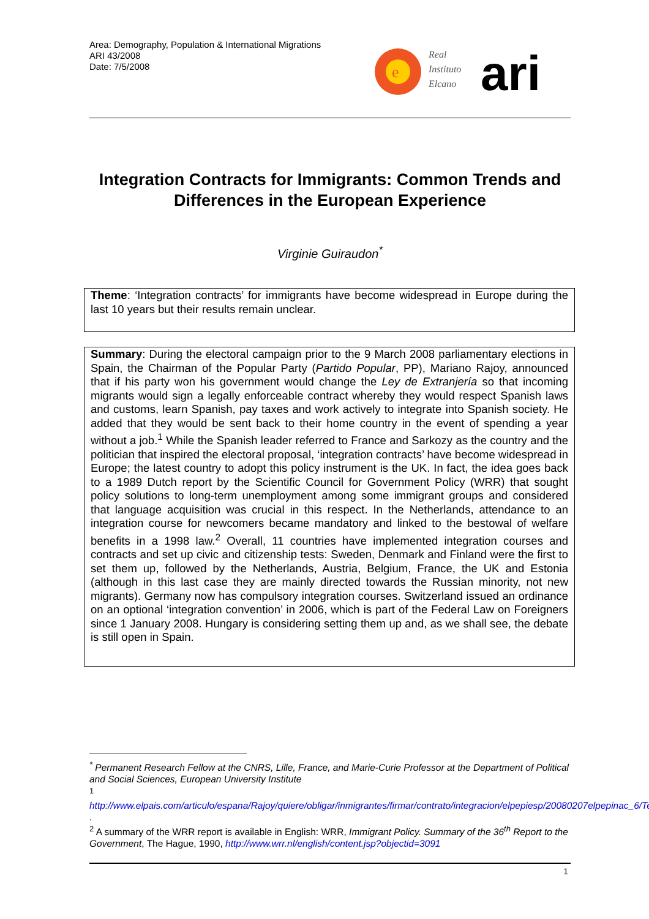Area: Demography, Population & International Migrations
ARI 43/2008
Date: 7/5/2008
e
Real
Instituto
Elcano
ari
Integration Contracts for Immigrants: Common Trends and Differences in the European Experience
Virginie Guiraudon<sup>*</sup>
Theme: ‘Integration contracts’ for immigrants have become widespread in Europe during the last 10 years but their results remain unclear.
Summary: During the electoral campaign prior to the 9 March 2008 parliamentary elections in Spain, the Chairman of the Popular Party (Partido Popular, PP), Mariano Rajoy, announced that if his party won his government would change the Ley de Extranjería so that incoming migrants would sign a legally enforceable contract whereby they would respect Spanish laws and customs, learn Spanish, pay taxes and work actively to integrate into Spanish society. He added that they would be sent back to their home country in the event of spending a year without a job.<sup>1</sup> While the Spanish leader referred to France and Sarkozy as the country and the politician that inspired the electoral proposal, ‘integration contracts’ have become widespread in Europe; the latest country to adopt this policy instrument is the UK. In fact, the idea goes back to a 1989 Dutch report by the Scientific Council for Government Policy (WRR) that sought policy solutions to long-term unemployment among some immigrant groups and considered that language acquisition was crucial in this respect. In the Netherlands, attendance to an integration course for newcomers became mandatory and linked to the bestowal of welfare benefits in a 1998 law.<sup>2</sup> Overall, 11 countries have implemented integration courses and contracts and set up civic and citizenship tests: Sweden, Denmark and Finland were the first to set them up, followed by the Netherlands, Austria, Belgium, France, the UK and Estonia (although in this last case they are mainly directed towards the Russian minority, not new migrants). Germany now has compulsory integration courses. Switzerland issued an ordinance on an optional ‘integration convention’ in 2006, which is part of the Federal Law on Foreigners since 1 January 2008. Hungary is considering setting them up and, as we shall see, the debate is still open in Spain.
<sup>*</sup> Permanent Research Fellow at the CNRS, Lille, France, and Marie-Curie Professor at the Department of Political and Social Sciences, European University Institute
<sup>1</sup>
http://www.elpais.com/articulo/espana/Rajoy/quiere/obligar/inmigrantes/firmar/contrato/integracion/elpepiesp/20080207elpepinac_6/Tes .
<sup>2</sup> A summary of the WRR report is available in English: WRR, Immigrant Policy. Summary of the 36<sup>th</sup> Report to the Government, The Hague, 1990, http://www.wrr.nl/english/content.jsp?objectid=3091
1